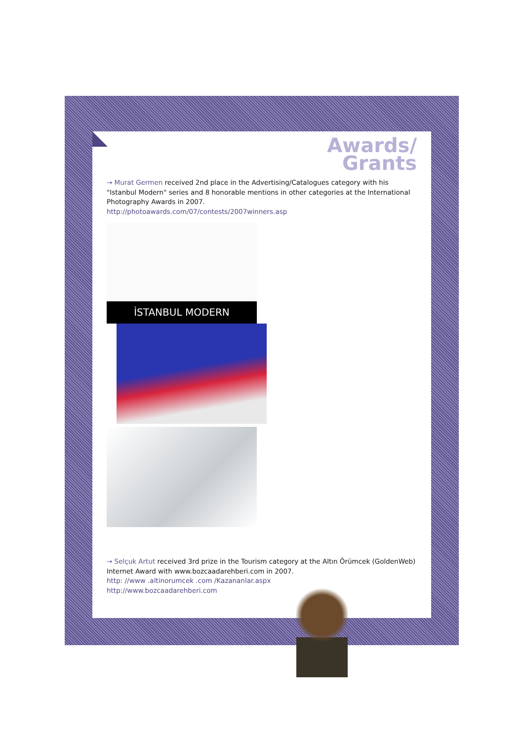Awards/
Grants
→ Murat Germen received 2nd place in the Advertising/Catalogues category with his "Istanbul Modern" series and 8 honorable mentions in other categories at the International Photography Awards in 2007.
http://photoawards.com/07/contests/2007winners.asp
İSTANBUL MODERN
→ Selçuk Artut received 3rd prize in the Tourism category at the Altın Örümcek (GoldenWeb) Internet Award with www.bozcaadarehberi.com in 2007.
http: //www .altinorumcek .com /Kazananlar.aspx
http://www.bozcaadarehberi.com